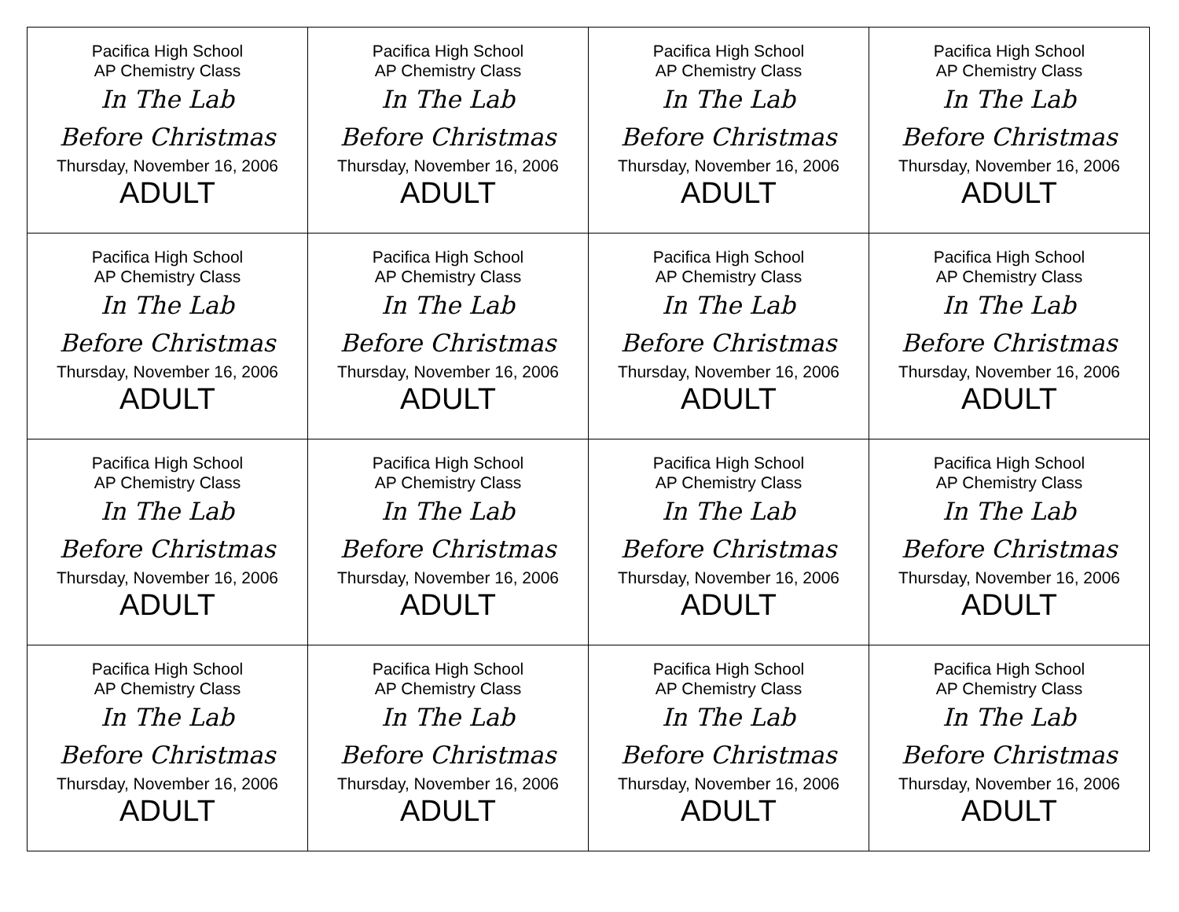| Pacifica High School AP Chemistry Class In The Lab Before Christmas Thursday, November 16, 2006 ADULT | Pacifica High School AP Chemistry Class In The Lab Before Christmas Thursday, November 16, 2006 ADULT | Pacifica High School AP Chemistry Class In The Lab Before Christmas Thursday, November 16, 2006 ADULT | Pacifica High School AP Chemistry Class In The Lab Before Christmas Thursday, November 16, 2006 ADULT |
| Pacifica High School AP Chemistry Class In The Lab Before Christmas Thursday, November 16, 2006 ADULT | Pacifica High School AP Chemistry Class In The Lab Before Christmas Thursday, November 16, 2006 ADULT | Pacifica High School AP Chemistry Class In The Lab Before Christmas Thursday, November 16, 2006 ADULT | Pacifica High School AP Chemistry Class In The Lab Before Christmas Thursday, November 16, 2006 ADULT |
| Pacifica High School AP Chemistry Class In The Lab Before Christmas Thursday, November 16, 2006 ADULT | Pacifica High School AP Chemistry Class In The Lab Before Christmas Thursday, November 16, 2006 ADULT | Pacifica High School AP Chemistry Class In The Lab Before Christmas Thursday, November 16, 2006 ADULT | Pacifica High School AP Chemistry Class In The Lab Before Christmas Thursday, November 16, 2006 ADULT |
| Pacifica High School AP Chemistry Class In The Lab Before Christmas Thursday, November 16, 2006 ADULT | Pacifica High School AP Chemistry Class In The Lab Before Christmas Thursday, November 16, 2006 ADULT | Pacifica High School AP Chemistry Class In The Lab Before Christmas Thursday, November 16, 2006 ADULT | Pacifica High School AP Chemistry Class In The Lab Before Christmas Thursday, November 16, 2006 ADULT |